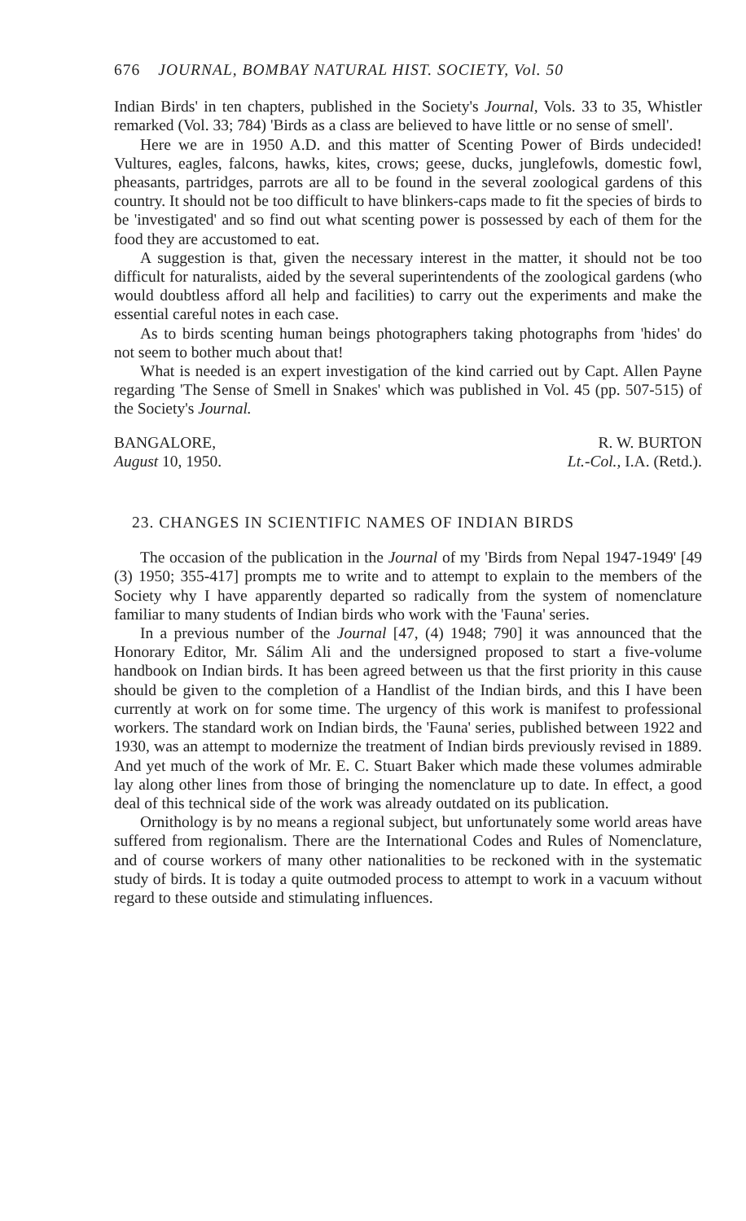676 JOURNAL, BOMBAY NATURAL HIST. SOCIETY, Vol. 50
Indian Birds' in ten chapters, published in the Society's Journal, Vols. 33 to 35, Whistler remarked (Vol. 33; 784) 'Birds as a class are believed to have little or no sense of smell'.
Here we are in 1950 A.D. and this matter of Scenting Power of Birds undecided! Vultures, eagles, falcons, hawks, kites, crows; geese, ducks, junglefowls, domestic fowl, pheasants, partridges, parrots are all to be found in the several zoological gardens of this country. It should not be too difficult to have blinkers-caps made to fit the species of birds to be 'investigated' and so find out what scenting power is possessed by each of them for the food they are accustomed to eat.
A suggestion is that, given the necessary interest in the matter, it should not be too difficult for naturalists, aided by the several superintendents of the zoological gardens (who would doubtless afford all help and facilities) to carry out the experiments and make the essential careful notes in each case.
As to birds scenting human beings photographers taking photographs from 'hides' do not seem to bother much about that!
What is needed is an expert investigation of the kind carried out by Capt. Allen Payne regarding 'The Sense of Smell in Snakes' which was published in Vol. 45 (pp. 507-515) of the Society's Journal.
BANGALORE,
August 10, 1950.
R. W. BURTON
Lt.-Col., I.A. (Retd.).
23. CHANGES IN SCIENTIFIC NAMES OF INDIAN BIRDS
The occasion of the publication in the Journal of my 'Birds from Nepal 1947-1949' [49 (3) 1950; 355-417] prompts me to write and to attempt to explain to the members of the Society why I have apparently departed so radically from the system of nomenclature familiar to many students of Indian birds who work with the 'Fauna' series.
In a previous number of the Journal [47, (4) 1948; 790] it was announced that the Honorary Editor, Mr. Sálim Ali and the undersigned proposed to start a five-volume handbook on Indian birds. It has been agreed between us that the first priority in this cause should be given to the completion of a Handlist of the Indian birds, and this I have been currently at work on for some time. The urgency of this work is manifest to professional workers. The standard work on Indian birds, the 'Fauna' series, published between 1922 and 1930, was an attempt to modernize the treatment of Indian birds previously revised in 1889. And yet much of the work of Mr. E. C. Stuart Baker which made these volumes admirable lay along other lines from those of bringing the nomenclature up to date. In effect, a good deal of this technical side of the work was already outdated on its publication.
Ornithology is by no means a regional subject, but unfortunately some world areas have suffered from regionalism. There are the International Codes and Rules of Nomenclature, and of course workers of many other nationalities to be reckoned with in the systematic study of birds. It is today a quite outmoded process to attempt to work in a vacuum without regard to these outside and stimulating influences.